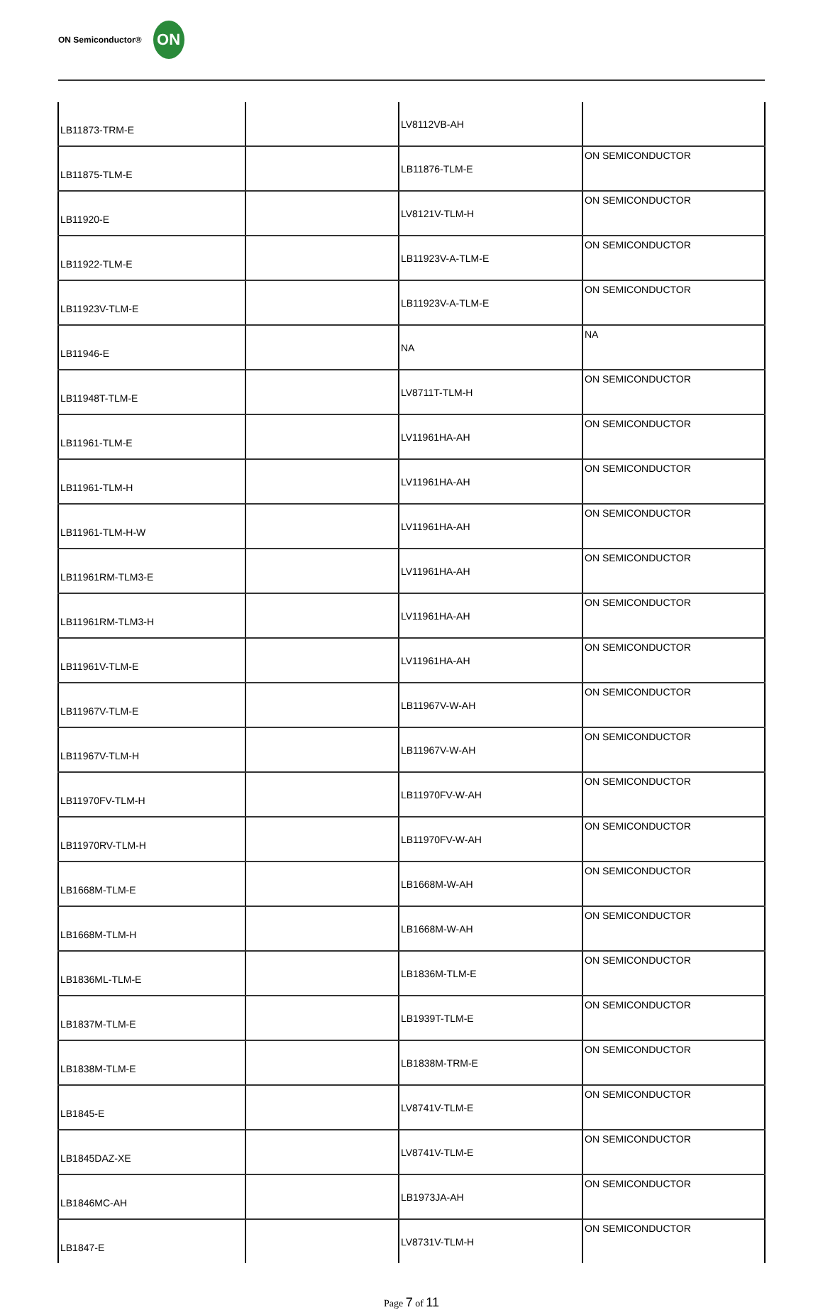ON Semiconductor®
ON
| LB11873-TRM-E | | LV8112VB-AH | |
| LB11875-TLM-E | | LB11876-TLM-E | ON SEMICONDUCTOR |
| LB11920-E | | LV8121V-TLM-H | ON SEMICONDUCTOR |
| LB11922-TLM-E | | LB11923V-A-TLM-E | ON SEMICONDUCTOR |
| LB11923V-TLM-E | | LB11923V-A-TLM-E | ON SEMICONDUCTOR |
| LB11946-E | | NA | NA |
| LB11948T-TLM-E | | LV8711T-TLM-H | ON SEMICONDUCTOR |
| LB11961-TLM-E | | LV11961HA-AH | ON SEMICONDUCTOR |
| LB11961-TLM-H | | LV11961HA-AH | ON SEMICONDUCTOR |
| LB11961-TLM-H-W | | LV11961HA-AH | ON SEMICONDUCTOR |
| LB11961RM-TLM3-E | | LV11961HA-AH | ON SEMICONDUCTOR |
| LB11961RM-TLM3-H | | LV11961HA-AH | ON SEMICONDUCTOR |
| LB11961V-TLM-E | | LV11961HA-AH | ON SEMICONDUCTOR |
| LB11967V-TLM-E | | LB11967V-W-AH | ON SEMICONDUCTOR |
| LB11967V-TLM-H | | LB11967V-W-AH | ON SEMICONDUCTOR |
| LB11970FV-TLM-H | | LB11970FV-W-AH | ON SEMICONDUCTOR |
| LB11970RV-TLM-H | | LB11970FV-W-AH | ON SEMICONDUCTOR |
| LB1668M-TLM-E | | LB1668M-W-AH | ON SEMICONDUCTOR |
| LB1668M-TLM-H | | LB1668M-W-AH | ON SEMICONDUCTOR |
| LB1836ML-TLM-E | | LB1836M-TLM-E | ON SEMICONDUCTOR |
| LB1837M-TLM-E | | LB1939T-TLM-E | ON SEMICONDUCTOR |
| LB1838M-TLM-E | | LB1838M-TRM-E | ON SEMICONDUCTOR |
| LB1845-E | | LV8741V-TLM-E | ON SEMICONDUCTOR |
| LB1845DAZ-XE | | LV8741V-TLM-E | ON SEMICONDUCTOR |
| LB1846MC-AH | | LB1973JA-AH | ON SEMICONDUCTOR |
| LB1847-E | | LV8731V-TLM-H | ON SEMICONDUCTOR |
Page 7 of 11